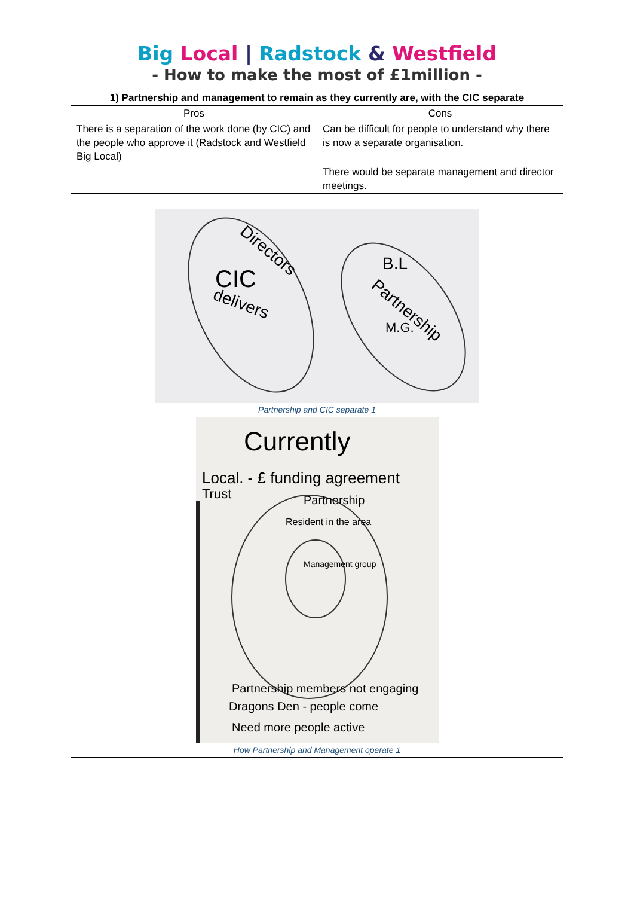Big Local | Radstock & Westfield
- How to make the most of £1million -
| 1) Partnership and management to remain as they currently are, with the CIC separate | |
| --- | --- |
| Pros | Cons |
| There is a separation of the work done (by CIC) and the people who approve it (Radstock and Westfield Big Local) | Can be difficult for people to understand why there is now a separate organisation. |
| | There would be separate management and director meetings. |
| Directors CIC delivers B.L Partnership M.G. Partnership and CIC separate 1 | |
| Currently Local. - £ funding agreement Trust Partnership Resident in the area Management group Partnership members not engaging Dragons Den - people come Need more people active How Partnership and Management operate 1 | |